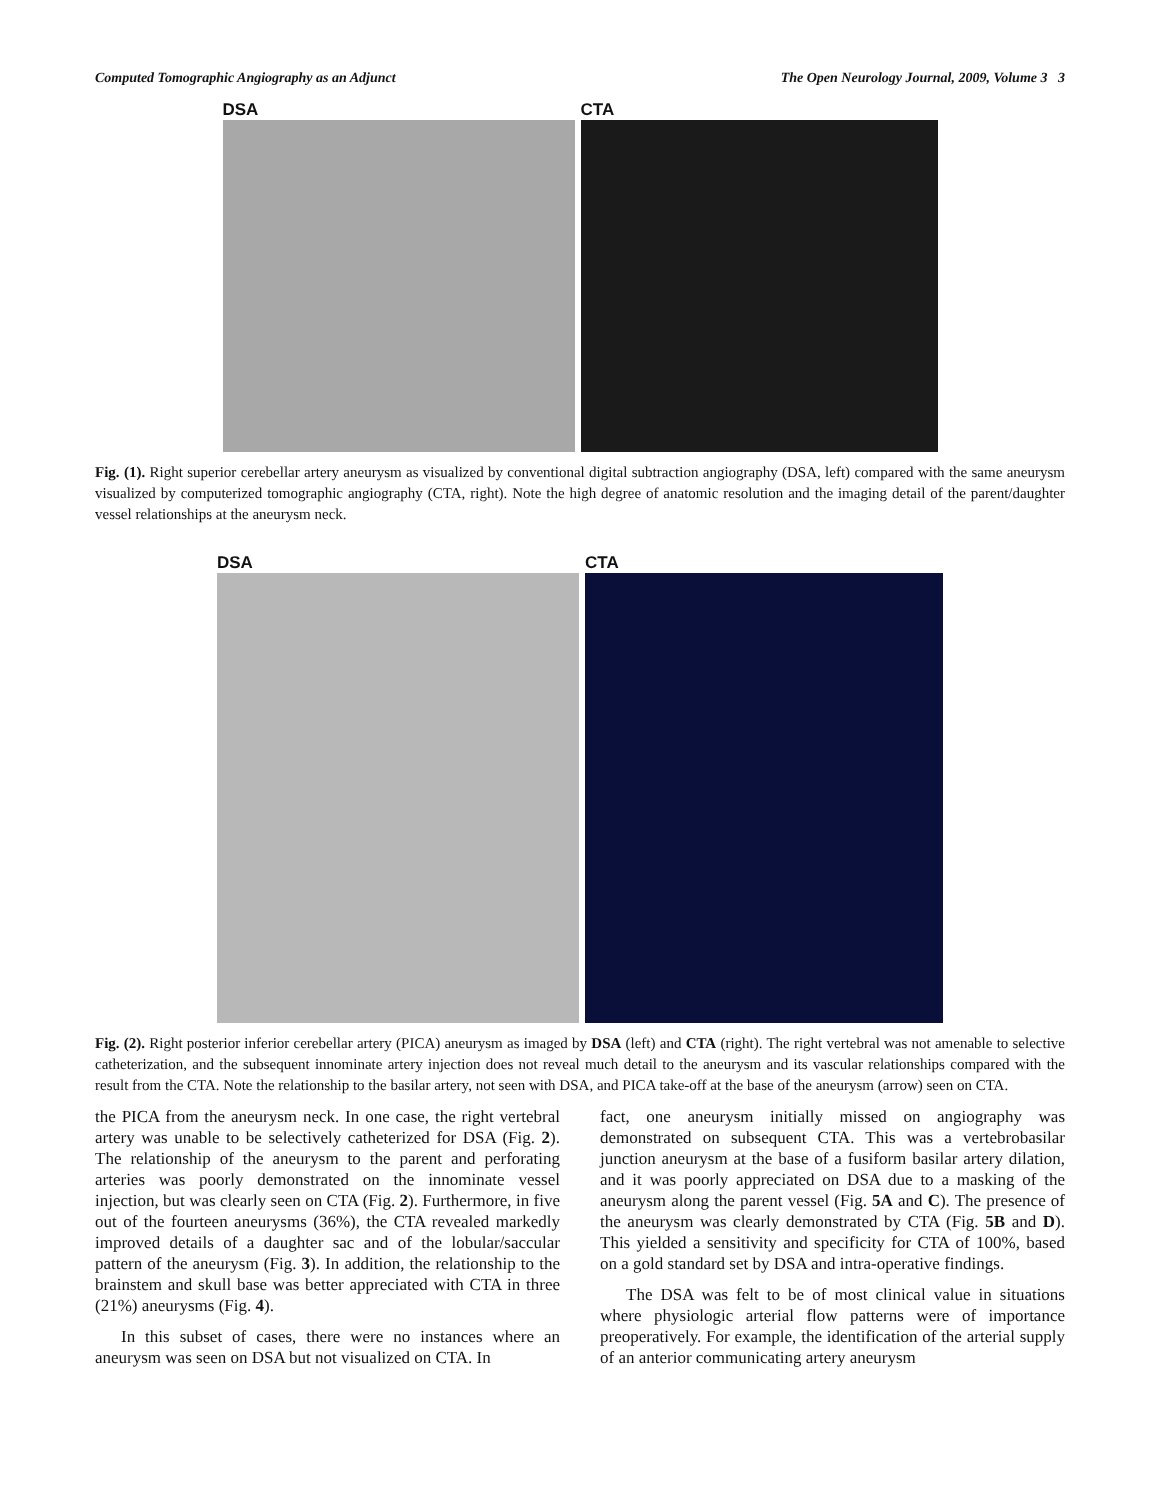Computed Tomographic Angiography as an Adjunct The Open Neurology Journal, 2009, Volume 3 3
DSA CTA
Fig. (1). Right superior cerebellar artery aneurysm as visualized by conventional digital subtraction angiography (DSA, left) compared with the same aneurysm visualized by computerized tomographic angiography (CTA, right). Note the high degree of anatomic resolution and the imaging detail of the parent/daughter vessel relationships at the aneurysm neck.
DSA CTA
Fig. (2). Right posterior inferior cerebellar artery (PICA) aneurysm as imaged by DSA (left) and CTA (right). The right vertebral was not amenable to selective catheterization, and the subsequent innominate artery injection does not reveal much detail to the aneurysm and its vascular relationships compared with the result from the CTA. Note the relationship to the basilar artery, not seen with DSA, and PICA take-off at the base of the aneurysm (arrow) seen on CTA.
the PICA from the aneurysm neck. In one case, the right vertebral artery was unable to be selectively catheterized for DSA (Fig. 2). The relationship of the aneurysm to the parent and perforating arteries was poorly demonstrated on the innominate vessel injection, but was clearly seen on CTA (Fig. 2). Furthermore, in five out of the fourteen aneurysms (36%), the CTA revealed markedly improved details of a daughter sac and of the lobular/saccular pattern of the aneurysm (Fig. 3). In addition, the relationship to the brainstem and skull base was better appreciated with CTA in three (21%) aneurysms (Fig. 4).
In this subset of cases, there were no instances where an aneurysm was seen on DSA but not visualized on CTA. In
fact, one aneurysm initially missed on angiography was demonstrated on subsequent CTA. This was a vertebrobasilar junction aneurysm at the base of a fusiform basilar artery dilation, and it was poorly appreciated on DSA due to a masking of the aneurysm along the parent vessel (Fig. 5A and C). The presence of the aneurysm was clearly demonstrated by CTA (Fig. 5B and D). This yielded a sensitivity and specificity for CTA of 100%, based on a gold standard set by DSA and intra-operative findings.
The DSA was felt to be of most clinical value in situations where physiologic arterial flow patterns were of importance preoperatively. For example, the identification of the arterial supply of an anterior communicating artery aneurysm